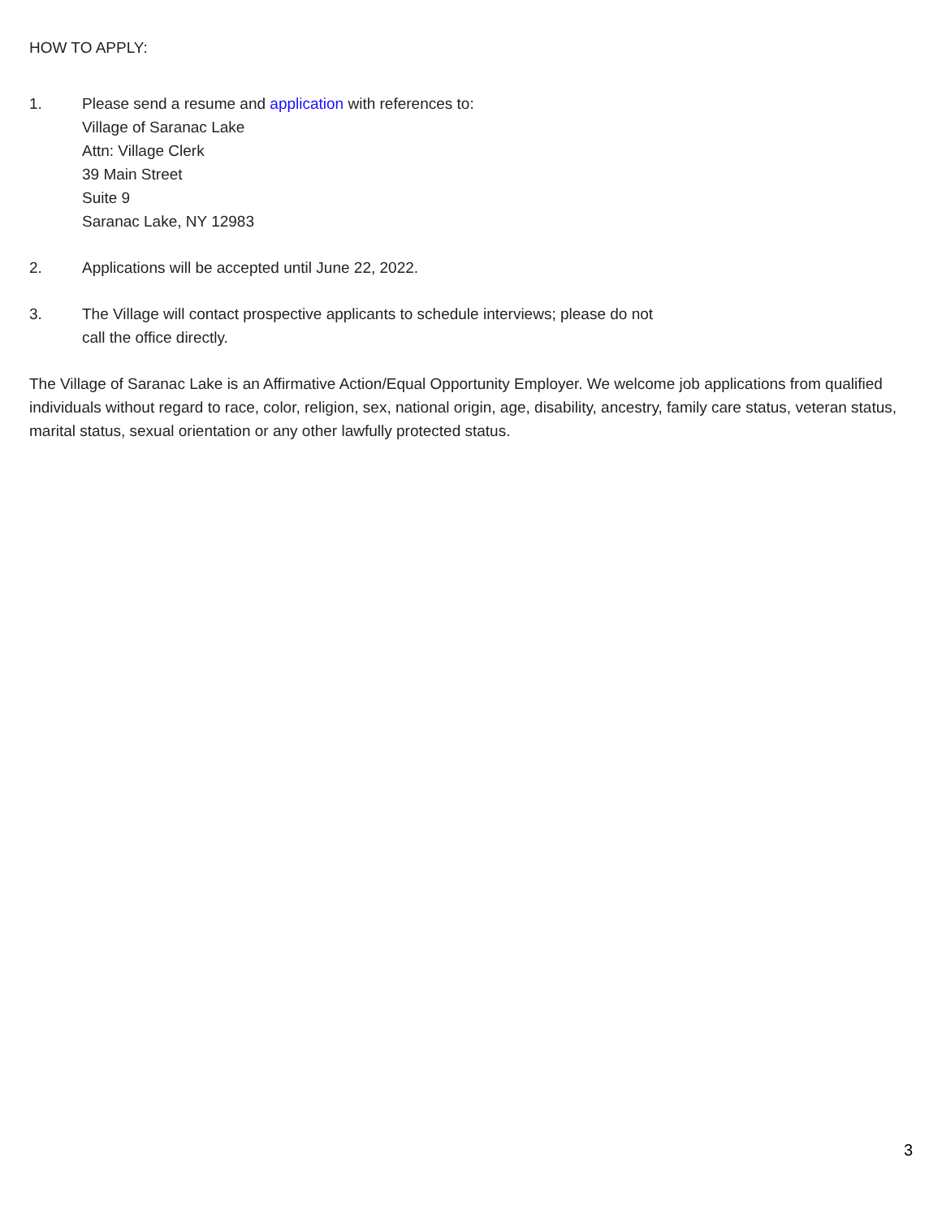HOW TO APPLY:
1. Please send a resume and application with references to:
Village of Saranac Lake
Attn: Village Clerk
39 Main Street
Suite 9
Saranac Lake, NY 12983
2. Applications will be accepted until June 22, 2022.
3. The Village will contact prospective applicants to schedule interviews; please do not
call the office directly.
The Village of Saranac Lake is an Affirmative Action/Equal Opportunity Employer. We welcome job applications from qualified individuals without regard to race, color, religion, sex, national origin, age, disability, ancestry, family care status, veteran status, marital status, sexual orientation or any other lawfully protected status.
3